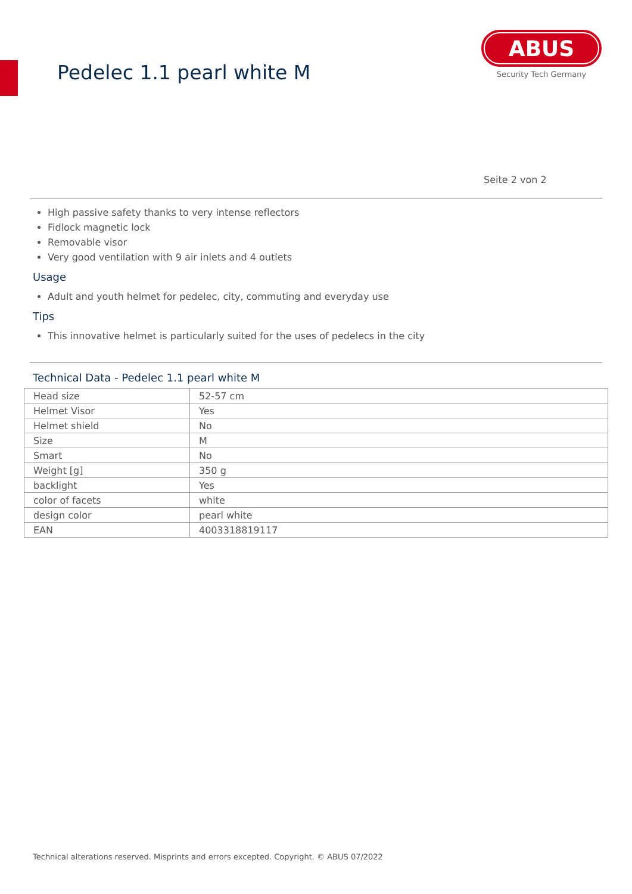Pedelec 1.1 pearl white M
ABUS
Security Tech Germany
Seite 2 von 2
High passive safety thanks to very intense reflectors
Fidlock magnetic lock
Removable visor
Very good ventilation with 9 air inlets and 4 outlets
Usage
Adult and youth helmet for pedelec, city, commuting and everyday use
Tips
This innovative helmet is particularly suited for the uses of pedelecs in the city
Technical Data - Pedelec 1.1 pearl white M
| Head size | 52-57 cm |
| Helmet Visor | Yes |
| Helmet shield | No |
| Size | M |
| Smart | No |
| Weight [g] | 350 g |
| backlight | Yes |
| color of facets | white |
| design color | pearl white |
| EAN | 4003318819117 |
Technical alterations reserved. Misprints and errors excepted. Copyright. © ABUS 07/2022